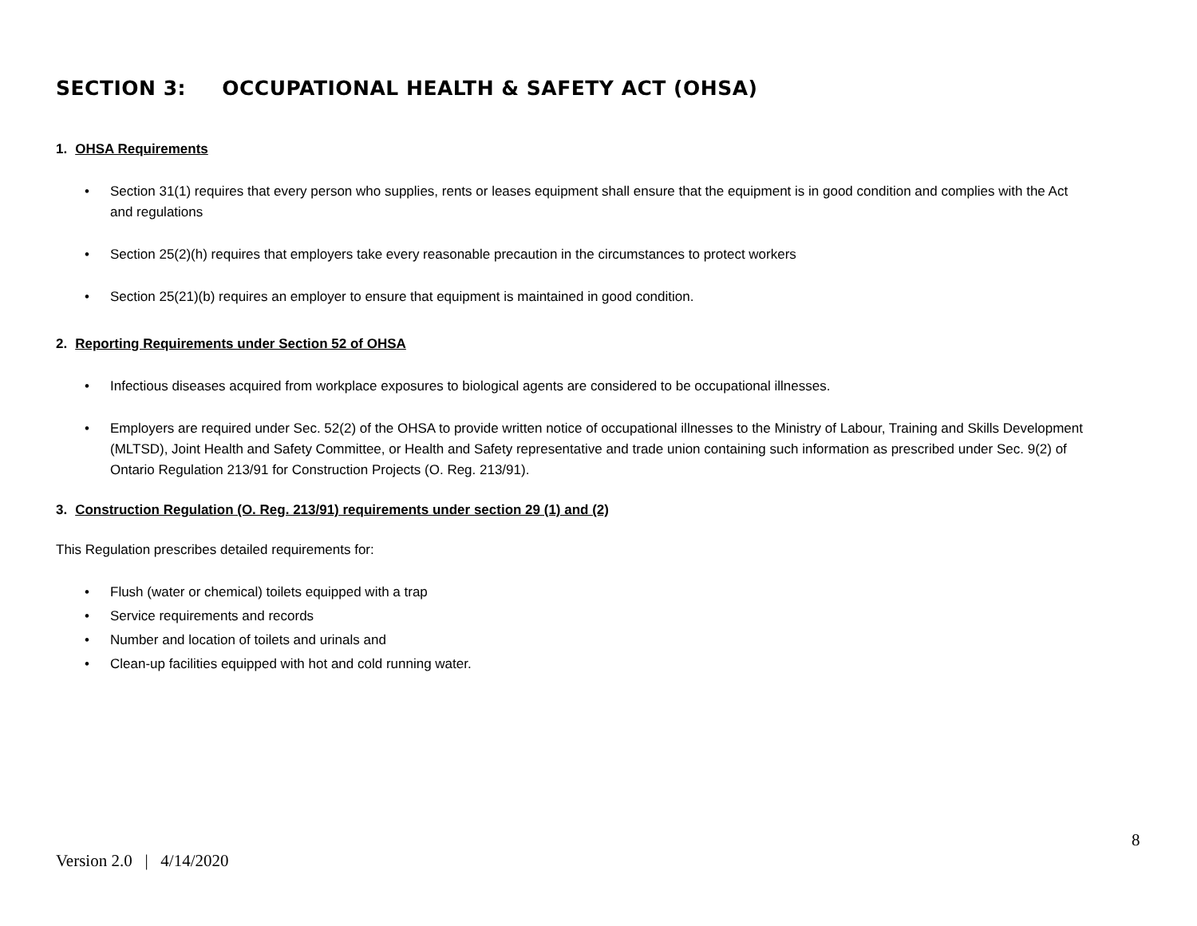SECTION 3: OCCUPATIONAL HEALTH & SAFETY ACT (OHSA)
1. OHSA Requirements
Section 31(1) requires that every person who supplies, rents or leases equipment shall ensure that the equipment is in good condition and complies with the Act and regulations
Section 25(2)(h) requires that employers take every reasonable precaution in the circumstances to protect workers
Section 25(21)(b) requires an employer to ensure that equipment is maintained in good condition.
2. Reporting Requirements under Section 52 of OHSA
Infectious diseases acquired from workplace exposures to biological agents are considered to be occupational illnesses.
Employers are required under Sec. 52(2) of the OHSA to provide written notice of occupational illnesses to the Ministry of Labour, Training and Skills Development (MLTSD), Joint Health and Safety Committee, or Health and Safety representative and trade union containing such information as prescribed under Sec. 9(2) of Ontario Regulation 213/91 for Construction Projects (O. Reg. 213/91).
3. Construction Regulation (O. Reg. 213/91) requirements under section 29 (1) and (2)
This Regulation prescribes detailed requirements for:
Flush (water or chemical) toilets equipped with a trap
Service requirements and records
Number and location of toilets and urinals and
Clean-up facilities equipped with hot and cold running water.
8
Version 2.0 | 4/14/2020